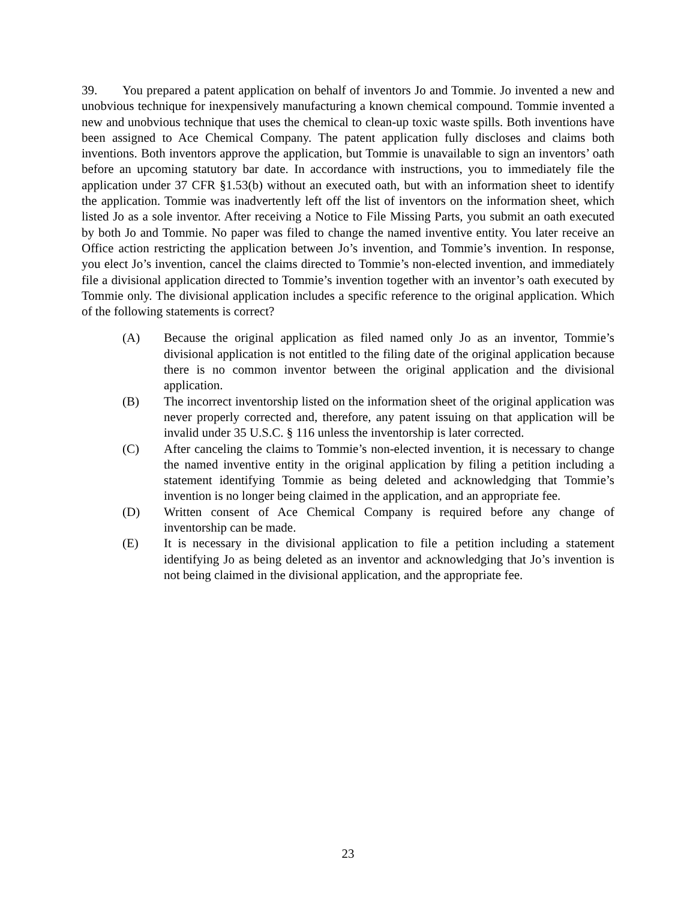39. You prepared a patent application on behalf of inventors Jo and Tommie. Jo invented a new and unobvious technique for inexpensively manufacturing a known chemical compound. Tommie invented a new and unobvious technique that uses the chemical to clean-up toxic waste spills. Both inventions have been assigned to Ace Chemical Company. The patent application fully discloses and claims both inventions. Both inventors approve the application, but Tommie is unavailable to sign an inventors’ oath before an upcoming statutory bar date. In accordance with instructions, you to immediately file the application under 37 CFR §1.53(b) without an executed oath, but with an information sheet to identify the application. Tommie was inadvertently left off the list of inventors on the information sheet, which listed Jo as a sole inventor. After receiving a Notice to File Missing Parts, you submit an oath executed by both Jo and Tommie. No paper was filed to change the named inventive entity. You later receive an Office action restricting the application between Jo’s invention, and Tommie’s invention. In response, you elect Jo’s invention, cancel the claims directed to Tommie’s non-elected invention, and immediately file a divisional application directed to Tommie’s invention together with an inventor’s oath executed by Tommie only. The divisional application includes a specific reference to the original application. Which of the following statements is correct?
(A) Because the original application as filed named only Jo as an inventor, Tommie’s divisional application is not entitled to the filing date of the original application because there is no common inventor between the original application and the divisional application.
(B) The incorrect inventorship listed on the information sheet of the original application was never properly corrected and, therefore, any patent issuing on that application will be invalid under 35 U.S.C. § 116 unless the inventorship is later corrected.
(C) After canceling the claims to Tommie’s non-elected invention, it is necessary to change the named inventive entity in the original application by filing a petition including a statement identifying Tommie as being deleted and acknowledging that Tommie’s invention is no longer being claimed in the application, and an appropriate fee.
(D) Written consent of Ace Chemical Company is required before any change of inventorship can be made.
(E) It is necessary in the divisional application to file a petition including a statement identifying Jo as being deleted as an inventor and acknowledging that Jo’s invention is not being claimed in the divisional application, and the appropriate fee.
23